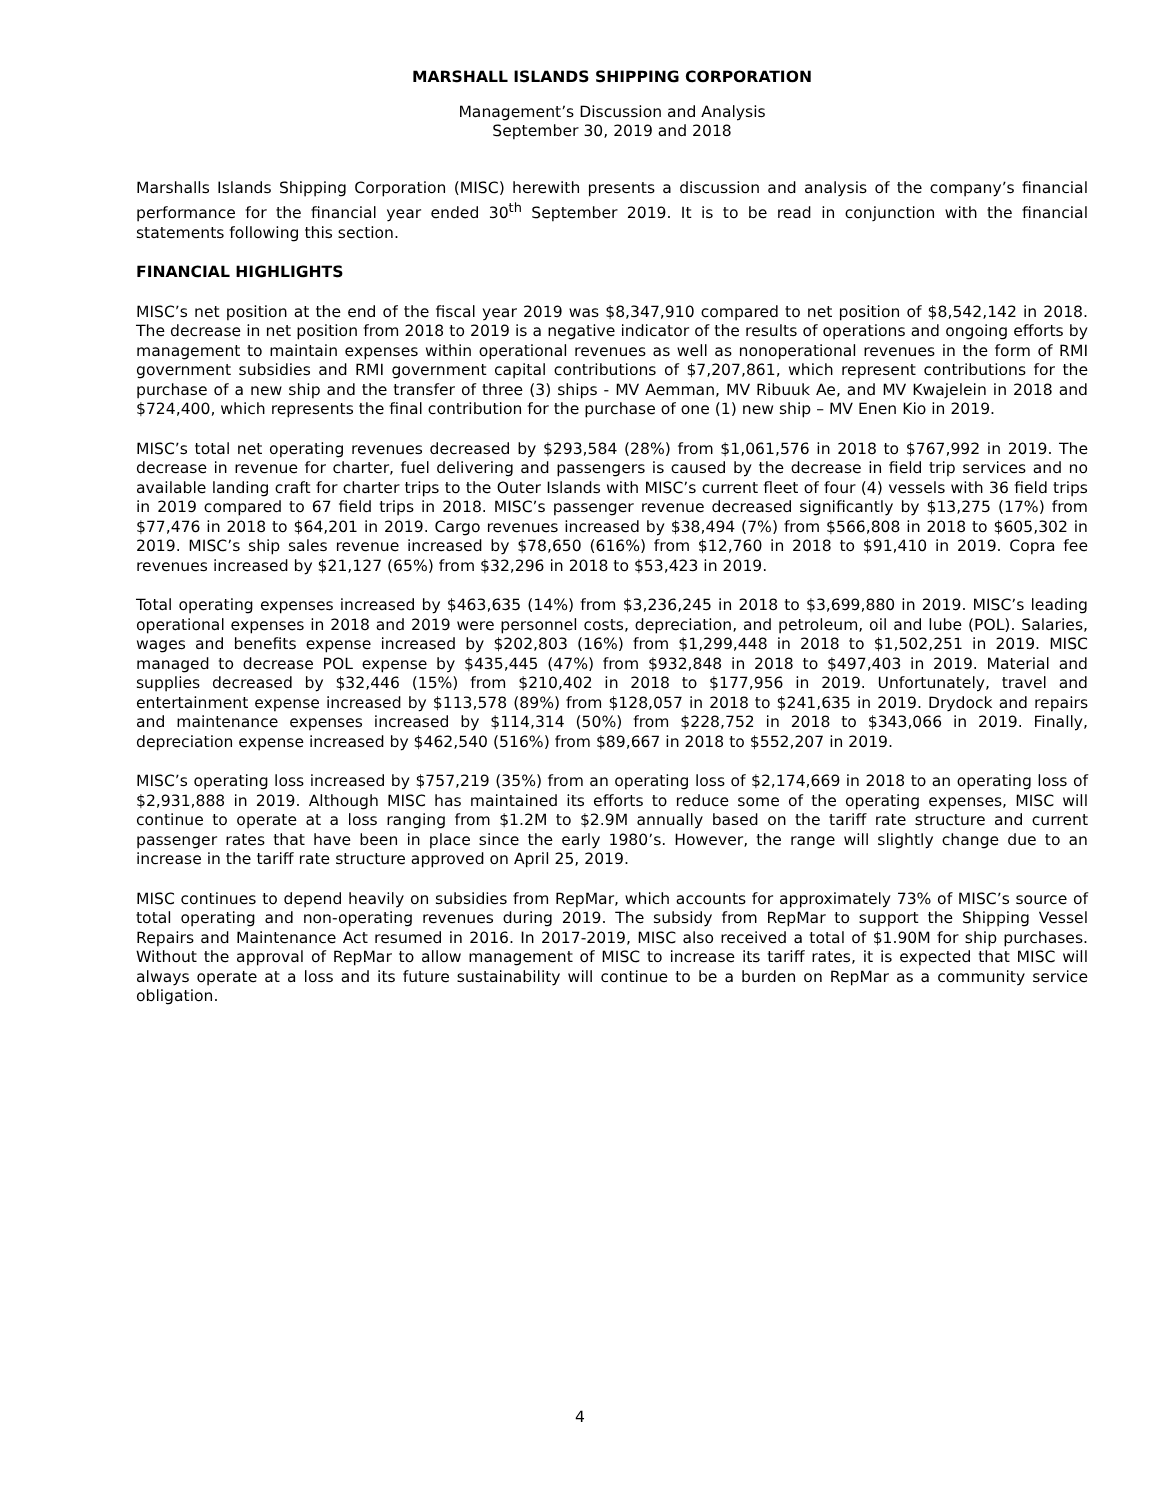MARSHALL ISLANDS SHIPPING CORPORATION
Management’s Discussion and Analysis
September 30, 2019 and 2018
Marshalls Islands Shipping Corporation (MISC) herewith presents a discussion and analysis of the company’s financial performance for the financial year ended 30<sup>th</sup> September 2019. It is to be read in conjunction with the financial statements following this section.
FINANCIAL HIGHLIGHTS
MISC’s net position at the end of the fiscal year 2019 was $8,347,910 compared to net position of $8,542,142 in 2018. The decrease in net position from 2018 to 2019 is a negative indicator of the results of operations and ongoing efforts by management to maintain expenses within operational revenues as well as nonoperational revenues in the form of RMI government subsidies and RMI government capital contributions of $7,207,861, which represent contributions for the purchase of a new ship and the transfer of three (3) ships - MV Aemman, MV Ribuuk Ae, and MV Kwajelein in 2018 and $724,400, which represents the final contribution for the purchase of one (1) new ship – MV Enen Kio in 2019.
MISC’s total net operating revenues decreased by $293,584 (28%) from $1,061,576 in 2018 to $767,992 in 2019. The decrease in revenue for charter, fuel delivering and passengers is caused by the decrease in field trip services and no available landing craft for charter trips to the Outer Islands with MISC’s current fleet of four (4) vessels with 36 field trips in 2019 compared to 67 field trips in 2018. MISC’s passenger revenue decreased significantly by $13,275 (17%) from $77,476 in 2018 to $64,201 in 2019. Cargo revenues increased by $38,494 (7%) from $566,808 in 2018 to $605,302 in 2019. MISC’s ship sales revenue increased by $78,650 (616%) from $12,760 in 2018 to $91,410 in 2019. Copra fee revenues increased by $21,127 (65%) from $32,296 in 2018 to $53,423 in 2019.
Total operating expenses increased by $463,635 (14%) from $3,236,245 in 2018 to $3,699,880 in 2019. MISC’s leading operational expenses in 2018 and 2019 were personnel costs, depreciation, and petroleum, oil and lube (POL). Salaries, wages and benefits expense increased by $202,803 (16%) from $1,299,448 in 2018 to $1,502,251 in 2019. MISC managed to decrease POL expense by $435,445 (47%) from $932,848 in 2018 to $497,403 in 2019. Material and supplies decreased by $32,446 (15%) from $210,402 in 2018 to $177,956 in 2019. Unfortunately, travel and entertainment expense increased by $113,578 (89%) from $128,057 in 2018 to $241,635 in 2019. Drydock and repairs and maintenance expenses increased by $114,314 (50%) from $228,752 in 2018 to $343,066 in 2019. Finally, depreciation expense increased by $462,540 (516%) from $89,667 in 2018 to $552,207 in 2019.
MISC’s operating loss increased by $757,219 (35%) from an operating loss of $2,174,669 in 2018 to an operating loss of $2,931,888 in 2019. Although MISC has maintained its efforts to reduce some of the operating expenses, MISC will continue to operate at a loss ranging from $1.2M to $2.9M annually based on the tariff rate structure and current passenger rates that have been in place since the early 1980’s. However, the range will slightly change due to an increase in the tariff rate structure approved on April 25, 2019.
MISC continues to depend heavily on subsidies from RepMar, which accounts for approximately 73% of MISC’s source of total operating and non-operating revenues during 2019. The subsidy from RepMar to support the Shipping Vessel Repairs and Maintenance Act resumed in 2016. In 2017-2019, MISC also received a total of $1.90M for ship purchases. Without the approval of RepMar to allow management of MISC to increase its tariff rates, it is expected that MISC will always operate at a loss and its future sustainability will continue to be a burden on RepMar as a community service obligation.
4